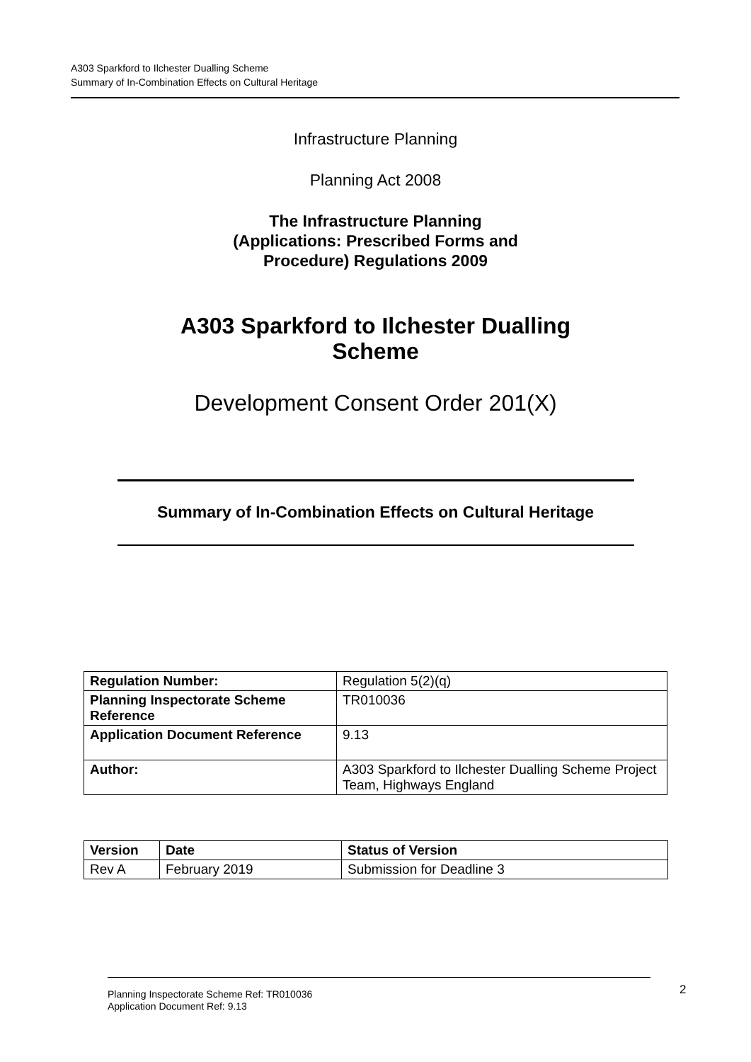A303 Sparkford to Ilchester Dualling Scheme
Summary of In-Combination Effects on Cultural Heritage
Infrastructure Planning
Planning Act 2008
The Infrastructure Planning
(Applications: Prescribed Forms and
Procedure) Regulations 2009
A303 Sparkford to Ilchester Dualling
Scheme
Development Consent Order 201(X)
Summary of In-Combination Effects on Cultural Heritage
| Regulation Number: | Regulation 5(2)(q) |
| Planning Inspectorate Scheme Reference | TR010036 |
| Application Document Reference | 9.13 |
| Author: | A303 Sparkford to Ilchester Dualling Scheme Project Team, Highways England |
| Version | Date | Status of Version |
| --- | --- | --- |
| Rev A | February 2019 | Submission for Deadline 3 |
Planning Inspectorate Scheme Ref: TR010036
Application Document Ref: 9.13
2